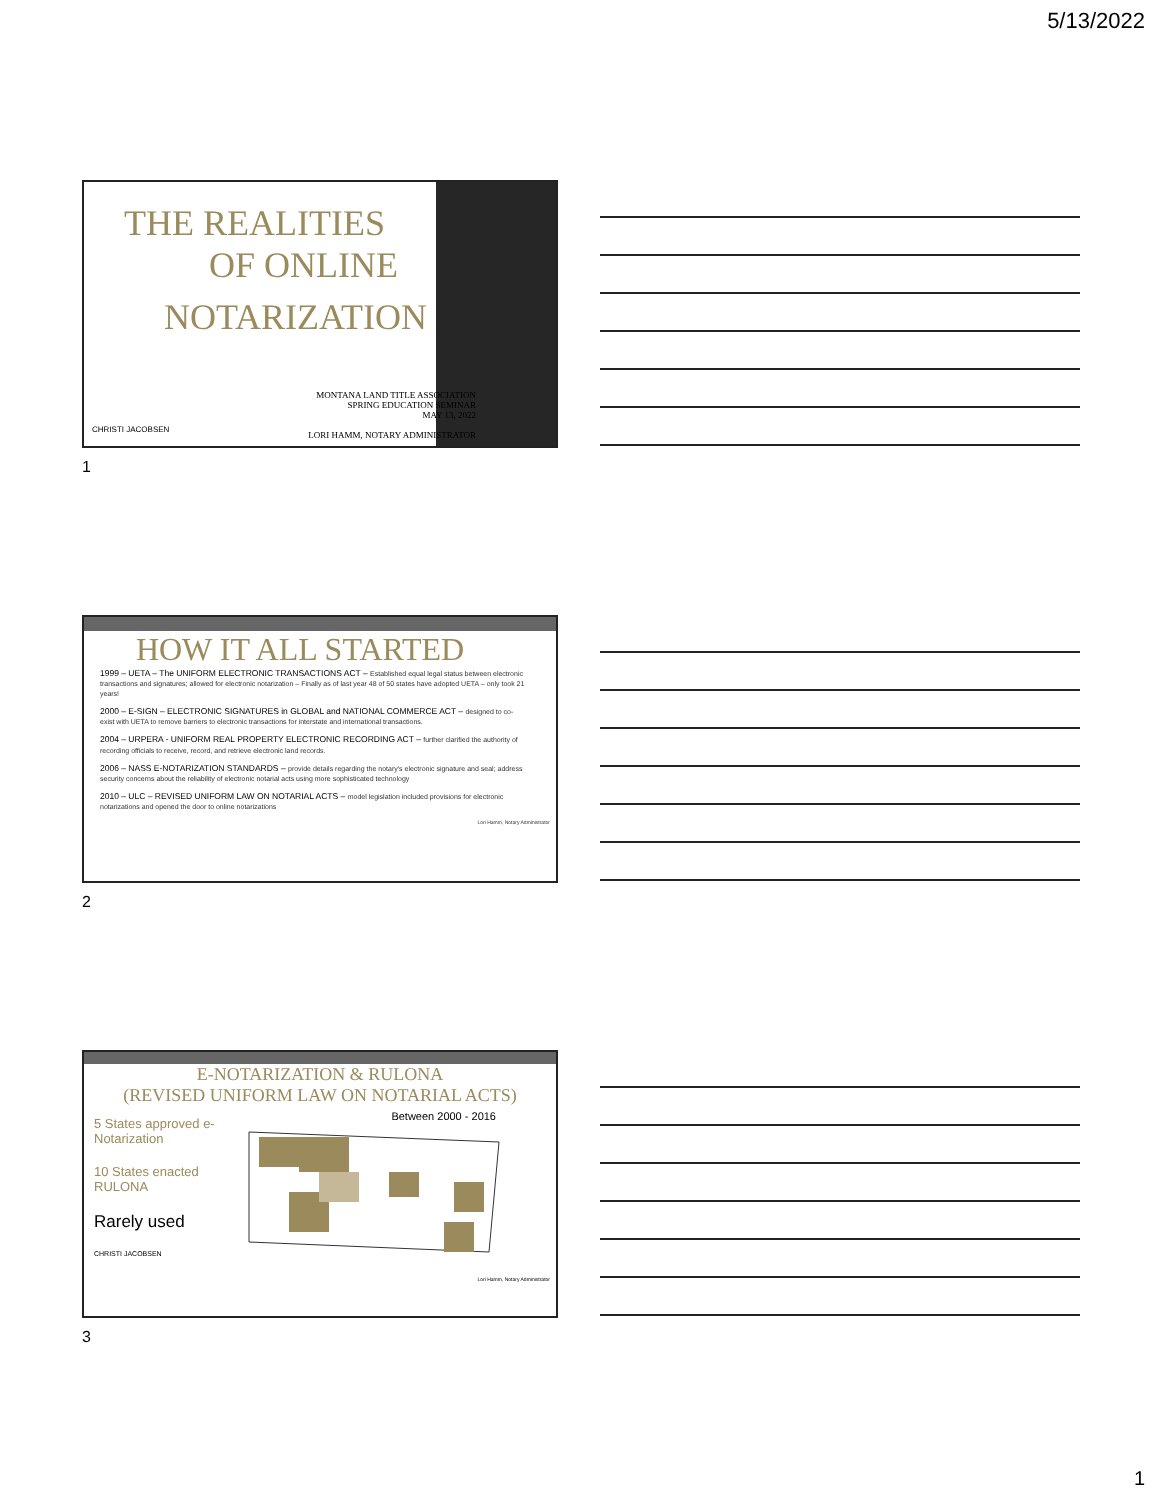5/13/2022
THE REALITIES
OF ONLINE
NOTARIZATION
CHRISTI JACOBSEN
MONTANA LAND TITLE ASSOCIATION
SPRING EDUCATION SEMINAR
MAY 13, 2022
LORI HAMM, NOTARY ADMINISTRATOR
1
HOW IT ALL STARTED
1999 – UETA – The UNIFORM ELECTRONIC TRANSACTIONS ACT – Established equal legal status between electronic transactions and signatures; allowed for electronic notarization – Finally as of last year 48 of 50 states have adopted UETA – only took 21 years!
2000 – E-SIGN – ELECTRONIC SIGNATURES in GLOBAL and NATIONAL COMMERCE ACT – designed to co-exist with UETA to remove barriers to electronic transactions for interstate and international transactions.
2004 – URPERA - UNIFORM REAL PROPERTY ELECTRONIC RECORDING ACT – further clarified the authority of recording officials to receive, record, and retrieve electronic land records.
2006 – NASS E-NOTARIZATION STANDARDS – provide details regarding the notary's electronic signature and seal; address security concerns about the reliability of electronic notarial acts using more sophisticated technology
2010 – ULC – REVISED UNIFORM LAW ON NOTARIAL ACTS – model legislation included provisions for electronic notarizations and opened the door to online notarizations
Lori Hamm, Notary Administrator
2
E-NOTARIZATION & RULONA
(REVISED UNIFORM LAW ON NOTARIAL ACTS)
5 States approved e-Notarization
10 States enacted RULONA
Rarely used
CHRISTI JACOBSEN
Between 2000 - 2016
Lori Hamm, Notary Administrator
3
1